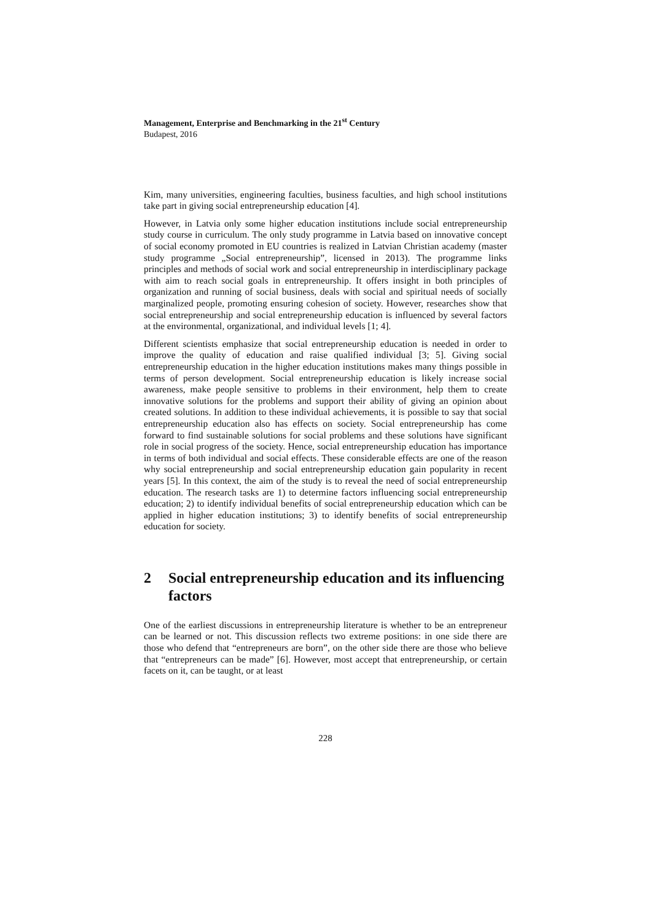Management, Enterprise and Benchmarking in the 21<sup>st</sup> Century
Budapest, 2016
Kim, many universities, engineering faculties, business faculties, and high school institutions take part in giving social entrepreneurship education [4].
However, in Latvia only some higher education institutions include social entrepreneurship study course in curriculum. The only study programme in Latvia based on innovative concept of social economy promoted in EU countries is realized in Latvian Christian academy (master study programme „Social entrepreneurship”, licensed in 2013). The programme links principles and methods of social work and social entrepreneurship in interdisciplinary package with aim to reach social goals in entrepreneurship. It offers insight in both principles of organization and running of social business, deals with social and spiritual needs of socially marginalized people, promoting ensuring cohesion of society. However, researches show that social entrepreneurship and social entrepreneurship education is influenced by several factors at the environmental, organizational, and individual levels [1; 4].
Different scientists emphasize that social entrepreneurship education is needed in order to improve the quality of education and raise qualified individual [3; 5]. Giving social entrepreneurship education in the higher education institutions makes many things possible in terms of person development. Social entrepreneurship education is likely increase social awareness, make people sensitive to problems in their environment, help them to create innovative solutions for the problems and support their ability of giving an opinion about created solutions. In addition to these individual achievements, it is possible to say that social entrepreneurship education also has effects on society. Social entrepreneurship has come forward to find sustainable solutions for social problems and these solutions have significant role in social progress of the society. Hence, social entrepreneurship education has importance in terms of both individual and social effects. These considerable effects are one of the reason why social entrepreneurship and social entrepreneurship education gain popularity in recent years [5]. In this context, the aim of the study is to reveal the need of social entrepreneurship education. The research tasks are 1) to determine factors influencing social entrepreneurship education; 2) to identify individual benefits of social entrepreneurship education which can be applied in higher education institutions; 3) to identify benefits of social entrepreneurship education for society.
2 Social entrepreneurship education and its influencing factors
One of the earliest discussions in entrepreneurship literature is whether to be an entrepreneur can be learned or not. This discussion reflects two extreme positions: in one side there are those who defend that “entrepreneurs are born”, on the other side there are those who believe that “entrepreneurs can be made” [6]. However, most accept that entrepreneurship, or certain facets on it, can be taught, or at least
228